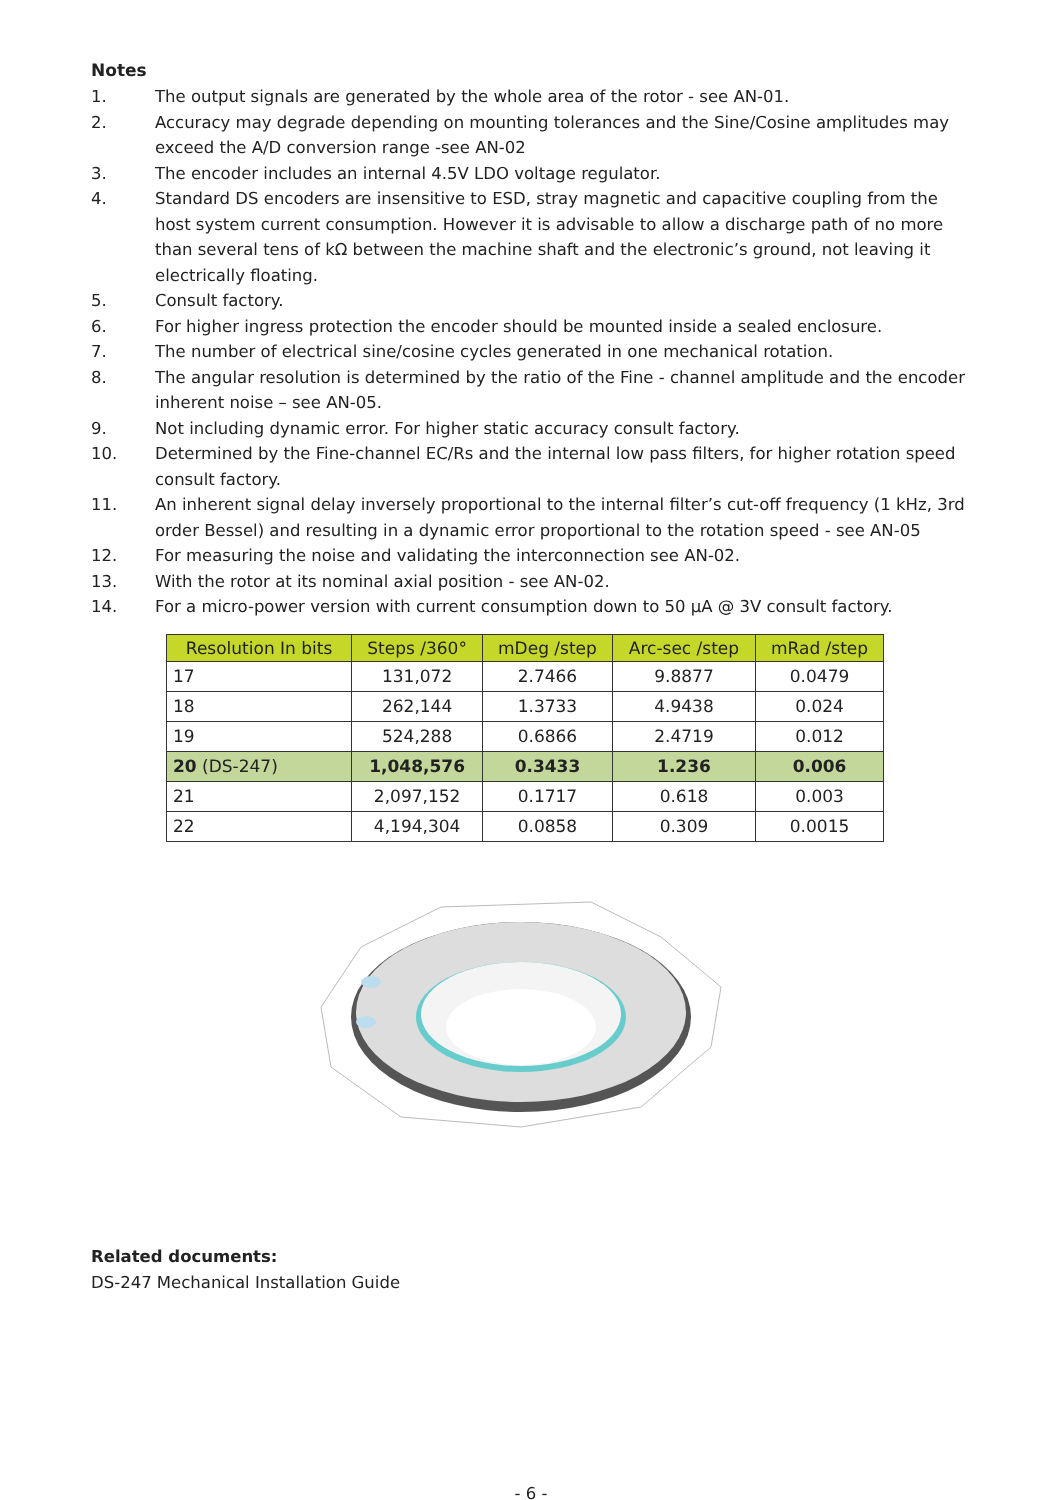Notes
1. The output signals are generated by the whole area of the rotor - see AN-01.
2. Accuracy may degrade depending on mounting tolerances and the Sine/Cosine amplitudes may exceed the A/D conversion range -see AN-02
3. The encoder includes an internal 4.5V LDO voltage regulator.
4. Standard DS encoders are insensitive to ESD, stray magnetic and capacitive coupling from the host system current consumption. However it is advisable to allow a discharge path of no more than several tens of kΩ between the machine shaft and the electronic’s ground, not leaving it electrically floating.
5. Consult factory.
6. For higher ingress protection the encoder should be mounted inside a sealed enclosure.
7. The number of electrical sine/cosine cycles generated in one mechanical rotation.
8. The angular resolution is determined by the ratio of the Fine - channel amplitude and the encoder inherent noise – see AN-05.
9. Not including dynamic error. For higher static accuracy consult factory.
10. Determined by the Fine-channel EC/Rs and the internal low pass filters, for higher rotation speed consult factory.
11. An inherent signal delay inversely proportional to the internal filter’s cut-off frequency (1 kHz, 3rd order Bessel) and resulting in a dynamic error proportional to the rotation speed - see AN-05
12. For measuring the noise and validating the interconnection see AN-02.
13. With the rotor at its nominal axial position - see AN-02.
14. For a micro-power version with current consumption down to 50 µA @ 3V consult factory.
| Resolution In bits | Steps /360° | mDeg /step | Arc-sec /step | mRad /step |
| --- | --- | --- | --- | --- |
| 17 | 131,072 | 2.7466 | 9.8877 | 0.0479 |
| 18 | 262,144 | 1.3733 | 4.9438 | 0.024 |
| 19 | 524,288 | 0.6866 | 2.4719 | 0.012 |
| 20 (DS-247) | 1,048,576 | 0.3433 | 1.236 | 0.006 |
| 21 | 2,097,152 | 0.1717 | 0.618 | 0.003 |
| 22 | 4,194,304 | 0.0858 | 0.309 | 0.0015 |
Related documents:
DS-247 Mechanical Installation Guide
- 6 -